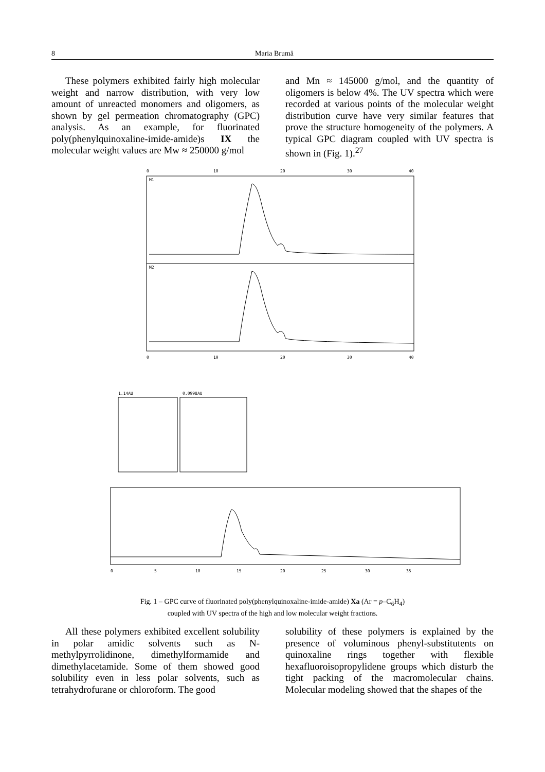8 Maria Brumă
These polymers exhibited fairly high molecular weight and narrow distribution, with very low amount of unreacted monomers and oligomers, as shown by gel permeation chromatography (GPC) analysis. As an example, for fluorinated poly(phenylquinoxaline-imide-amide)s IX the molecular weight values are Mw ≈ 250000 g/mol
and Mn ≈ 145000 g/mol, and the quantity of oligomers is below 4%. The UV spectra which were recorded at various points of the molecular weight distribution curve have very similar features that prove the structure homogeneity of the polymers. A typical GPC diagram coupled with UV spectra is shown in (Fig. 1).<sup>27</sup>
0
10
20
30
40
M1
M2
0
10
20
30
40
1.14AU
0.0998AU
0
5
10
15
20
25
30
35
Fig. 1 – GPC curve of fluorinated poly(phenylquinoxaline-imide-amide) Xa (Ar = p–C<sub>6</sub>H<sub>4</sub>)
coupled with UV spectra of the high and low molecular weight fractions.
All these polymers exhibited excellent solubility in polar amidic solvents such as N-methylpyrrolidinone, dimethylformamide and dimethylacetamide. Some of them showed good solubility even in less polar solvents, such as tetrahydrofurane or chloroform. The good
solubility of these polymers is explained by the presence of voluminous phenyl-substitutents on quinoxaline rings together with flexible hexafluoroisopropylidene groups which disturb the tight packing of the macromolecular chains. Molecular modeling showed that the shapes of the